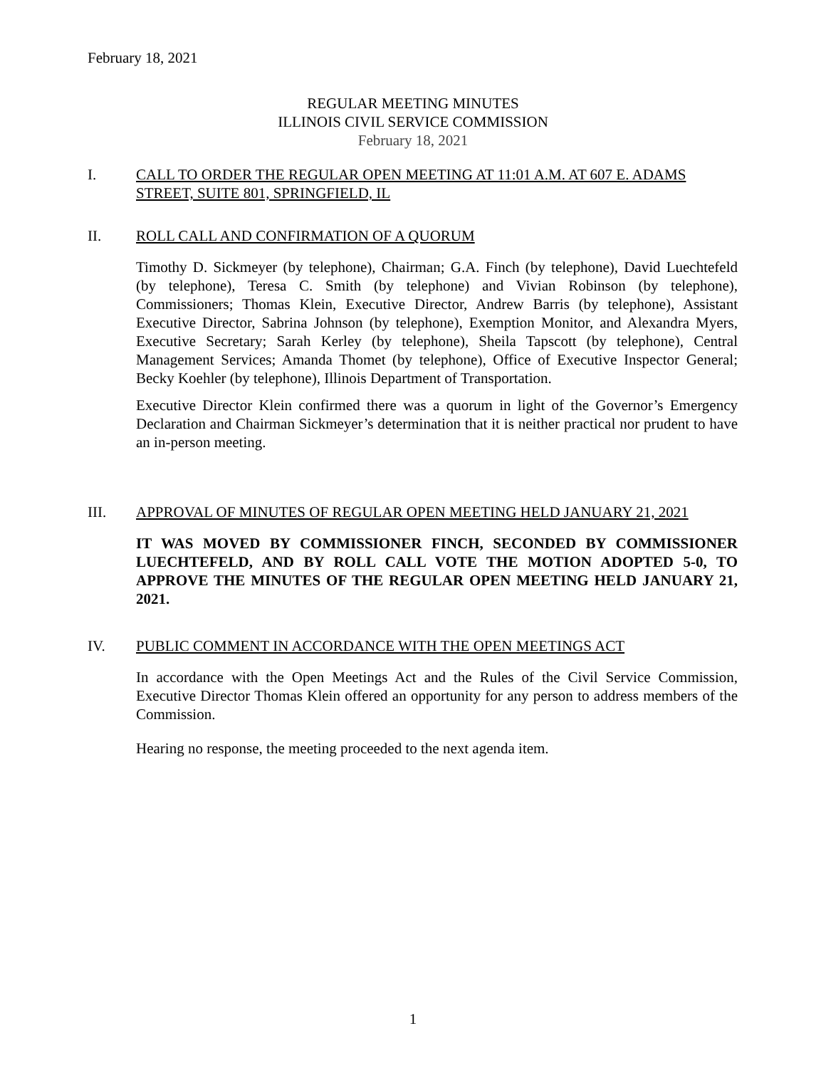February 18, 2021
REGULAR MEETING MINUTES
ILLINOIS CIVIL SERVICE COMMISSION
February 18, 2021
I. CALL TO ORDER THE REGULAR OPEN MEETING AT 11:01 A.M. AT 607 E. ADAMS STREET, SUITE 801, SPRINGFIELD, IL
II. ROLL CALL AND CONFIRMATION OF A QUORUM
Timothy D. Sickmeyer (by telephone), Chairman; G.A. Finch (by telephone), David Luechtefeld (by telephone), Teresa C. Smith (by telephone) and Vivian Robinson (by telephone), Commissioners; Thomas Klein, Executive Director, Andrew Barris (by telephone), Assistant Executive Director, Sabrina Johnson (by telephone), Exemption Monitor, and Alexandra Myers, Executive Secretary; Sarah Kerley (by telephone), Sheila Tapscott (by telephone), Central Management Services; Amanda Thomet (by telephone), Office of Executive Inspector General; Becky Koehler (by telephone), Illinois Department of Transportation.
Executive Director Klein confirmed there was a quorum in light of the Governor’s Emergency Declaration and Chairman Sickmeyer’s determination that it is neither practical nor prudent to have an in-person meeting.
III. APPROVAL OF MINUTES OF REGULAR OPEN MEETING HELD JANUARY 21, 2021
IT WAS MOVED BY COMMISSIONER FINCH, SECONDED BY COMMISSIONER LUECHTEFELD, AND BY ROLL CALL VOTE THE MOTION ADOPTED 5-0, TO APPROVE THE MINUTES OF THE REGULAR OPEN MEETING HELD JANUARY 21, 2021.
IV. PUBLIC COMMENT IN ACCORDANCE WITH THE OPEN MEETINGS ACT
In accordance with the Open Meetings Act and the Rules of the Civil Service Commission, Executive Director Thomas Klein offered an opportunity for any person to address members of the Commission.
Hearing no response, the meeting proceeded to the next agenda item.
1